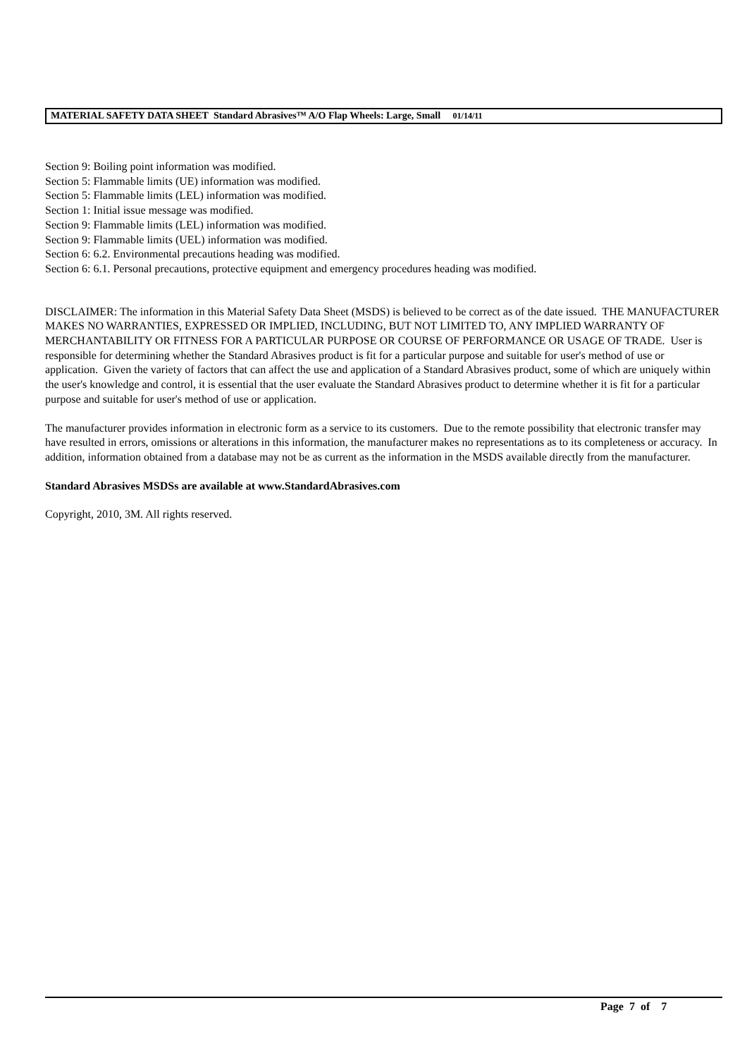MATERIAL SAFETY DATA SHEET Standard Abrasives™ A/O Flap Wheels: Large, Small 01/14/11
Section 9: Boiling point information was modified.
Section 5: Flammable limits (UE) information was modified.
Section 5: Flammable limits (LEL) information was modified.
Section 1: Initial issue message was modified.
Section 9: Flammable limits (LEL) information was modified.
Section 9: Flammable limits (UEL) information was modified.
Section 6: 6.2. Environmental precautions heading was modified.
Section 6: 6.1. Personal precautions, protective equipment and emergency procedures heading was modified.
DISCLAIMER: The information in this Material Safety Data Sheet (MSDS) is believed to be correct as of the date issued. THE MANUFACTURER MAKES NO WARRANTIES, EXPRESSED OR IMPLIED, INCLUDING, BUT NOT LIMITED TO, ANY IMPLIED WARRANTY OF MERCHANTABILITY OR FITNESS FOR A PARTICULAR PURPOSE OR COURSE OF PERFORMANCE OR USAGE OF TRADE. User is responsible for determining whether the Standard Abrasives product is fit for a particular purpose and suitable for user's method of use or application. Given the variety of factors that can affect the use and application of a Standard Abrasives product, some of which are uniquely within the user's knowledge and control, it is essential that the user evaluate the Standard Abrasives product to determine whether it is fit for a particular purpose and suitable for user's method of use or application.
The manufacturer provides information in electronic form as a service to its customers. Due to the remote possibility that electronic transfer may have resulted in errors, omissions or alterations in this information, the manufacturer makes no representations as to its completeness or accuracy. In addition, information obtained from a database may not be as current as the information in the MSDS available directly from the manufacturer.
Standard Abrasives MSDSs are available at www.StandardAbrasives.com
Copyright, 2010, 3M. All rights reserved.
Page 7 of 7